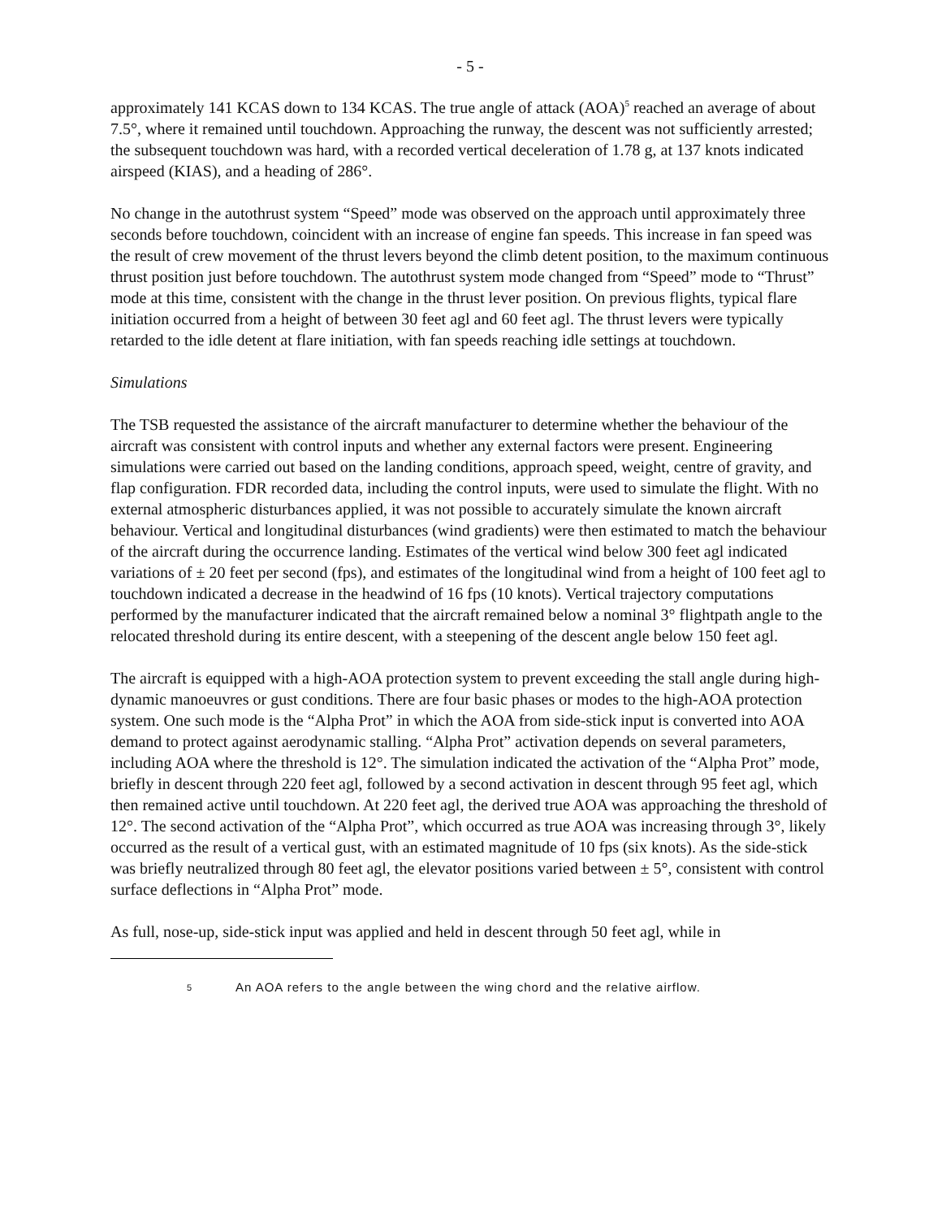- 5 -
approximately 141 KCAS down to 134 KCAS. The true angle of attack (AOA)<sup>5</sup> reached an average of about 7.5°, where it remained until touchdown. Approaching the runway, the descent was not sufficiently arrested; the subsequent touchdown was hard, with a recorded vertical deceleration of 1.78 g, at 137 knots indicated airspeed (KIAS), and a heading of 286°.
No change in the autothrust system “Speed” mode was observed on the approach until approximately three seconds before touchdown, coincident with an increase of engine fan speeds. This increase in fan speed was the result of crew movement of the thrust levers beyond the climb detent position, to the maximum continuous thrust position just before touchdown. The autothrust system mode changed from “Speed” mode to “Thrust” mode at this time, consistent with the change in the thrust lever position. On previous flights, typical flare initiation occurred from a height of between 30 feet agl and 60 feet agl. The thrust levers were typically retarded to the idle detent at flare initiation, with fan speeds reaching idle settings at touchdown.
Simulations
The TSB requested the assistance of the aircraft manufacturer to determine whether the behaviour of the aircraft was consistent with control inputs and whether any external factors were present. Engineering simulations were carried out based on the landing conditions, approach speed, weight, centre of gravity, and flap configuration. FDR recorded data, including the control inputs, were used to simulate the flight. With no external atmospheric disturbances applied, it was not possible to accurately simulate the known aircraft behaviour. Vertical and longitudinal disturbances (wind gradients) were then estimated to match the behaviour of the aircraft during the occurrence landing. Estimates of the vertical wind below 300 feet agl indicated variations of ± 20 feet per second (fps), and estimates of the longitudinal wind from a height of 100 feet agl to touchdown indicated a decrease in the headwind of 16 fps (10 knots). Vertical trajectory computations performed by the manufacturer indicated that the aircraft remained below a nominal 3° flightpath angle to the relocated threshold during its entire descent, with a steepening of the descent angle below 150 feet agl.
The aircraft is equipped with a high-AOA protection system to prevent exceeding the stall angle during high-dynamic manoeuvres or gust conditions. There are four basic phases or modes to the high-AOA protection system. One such mode is the “Alpha Prot” in which the AOA from side-stick input is converted into AOA demand to protect against aerodynamic stalling. “Alpha Prot” activation depends on several parameters, including AOA where the threshold is 12°. The simulation indicated the activation of the “Alpha Prot” mode, briefly in descent through 220 feet agl, followed by a second activation in descent through 95 feet agl, which then remained active until touchdown. At 220 feet agl, the derived true AOA was approaching the threshold of 12°. The second activation of the “Alpha Prot”, which occurred as true AOA was increasing through 3°, likely occurred as the result of a vertical gust, with an estimated magnitude of 10 fps (six knots). As the side-stick was briefly neutralized through 80 feet agl, the elevator positions varied between ± 5°, consistent with control surface deflections in “Alpha Prot” mode.
As full, nose-up, side-stick input was applied and held in descent through 50 feet agl, while in
<sup>5</sup> An AOA refers to the angle between the wing chord and the relative airflow.